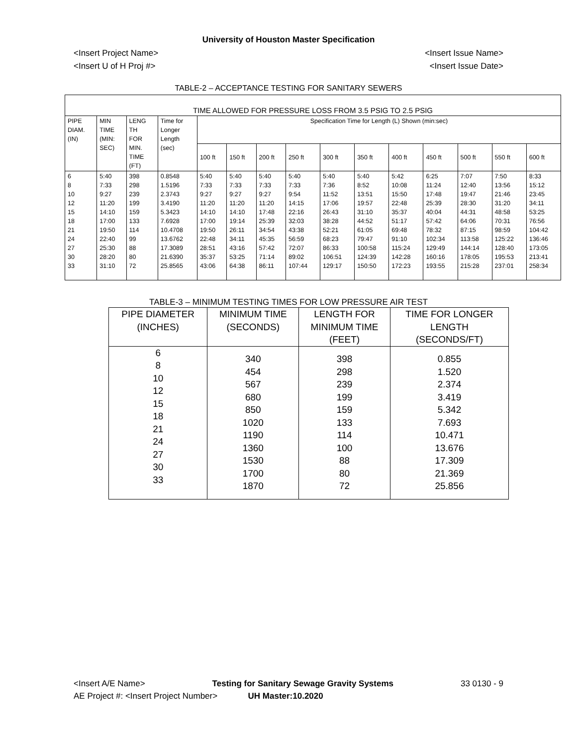University of Houston Master Specification
<Insert Project Name> <Insert Issue Name>
<Insert U of H Proj #> <Insert Issue Date>
TABLE-2 – ACCEPTANCE TESTING FOR SANITARY SEWERS
| TIME ALLOWED FOR PRESSURE LOSS FROM 3.5 PSIG TO 2.5 PSIG | | | | | | | | | | | | | | |
| PIPE DIAM. (IN) | MIN TIME (MIN: SEC) | LENG TH FOR MIN. TIME (FT) | Time for Longer Length (sec) | Specification Time for Length (L) Shown (min:sec) | | | | | | | | | | |
| | | | | 100 ft | 150 ft | 200 ft | 250 ft | 300 ft | 350 ft | 400 ft | 450 ft | 500 ft | 550 ft | 600 ft |
| 6 8 10 12 15 18 21 24 27 30 33 | 5:40 7:33 9:27 11:20 14:10 17:00 19:50 22:40 25:30 28:20 31:10 | 398 298 239 199 159 133 114 99 88 80 72 | 0.8548 1.5196 2.3743 3.4190 5.3423 7.6928 10.4708 13.6762 17.3089 21.6390 25.8565 | 5:40 7:33 9:27 11:20 14:10 17:00 19:50 22:48 28:51 35:37 43:06 | 5:40 7:33 9:27 11:20 14:10 19:14 26:11 34:11 43:16 53:25 64:38 | 5:40 7:33 9:27 11:20 17:48 25:39 34:54 45:35 57:42 71:14 86:11 | 5:40 7:33 9:54 14:15 22:16 32:03 43:38 56:59 72:07 89:02 107:44 | 5:40 7:36 11:52 17:06 26:43 38:28 52:21 68:23 86:33 106:51 129:17 | 5:40 8:52 13:51 19:57 31:10 44:52 61:05 79:47 100:58 124:39 150:50 | 5:42 10:08 15:50 22:48 35:37 51:17 69:48 91:10 115:24 142:28 172:23 | 6:25 11:24 17:48 25:39 40:04 57:42 78:32 102:34 129:49 160:16 193:55 | 7:07 12:40 19:47 28:30 44:31 64:06 87:15 113:58 144:14 178:05 215:28 | 7:50 13:56 21:46 31:20 48:58 70:31 98:59 125:22 128:40 195:53 237:01 | 8:33 15:12 23:45 34:11 53:25 76:56 104:42 136:46 173:05 213:41 258:34 |
TABLE-3 – MINIMUM TESTING TIMES FOR LOW PRESSURE AIR TEST
| PIPE DIAMETER (INCHES) | MINIMUM TIME (SECONDS) | LENGTH FOR MINIMUM TIME (FEET) | TIME FOR LONGER LENGTH (SECONDS/FT) |
| --- | --- | --- | --- |
| 6 8 10 12 15 18 21 24 27 30 33 | 340 454 567 680 850 1020 1190 1360 1530 1700 1870 | 398 298 239 199 159 133 114 100 88 80 72 | 0.855 1.520 2.374 3.419 5.342 7.693 10.471 13.676 17.309 21.369 25.856 |
<Insert A/E Name> Testing for Sanitary Sewage Gravity Systems 33 0130 - 9
AE Project #: <Insert Project Number> UH Master:10.2020